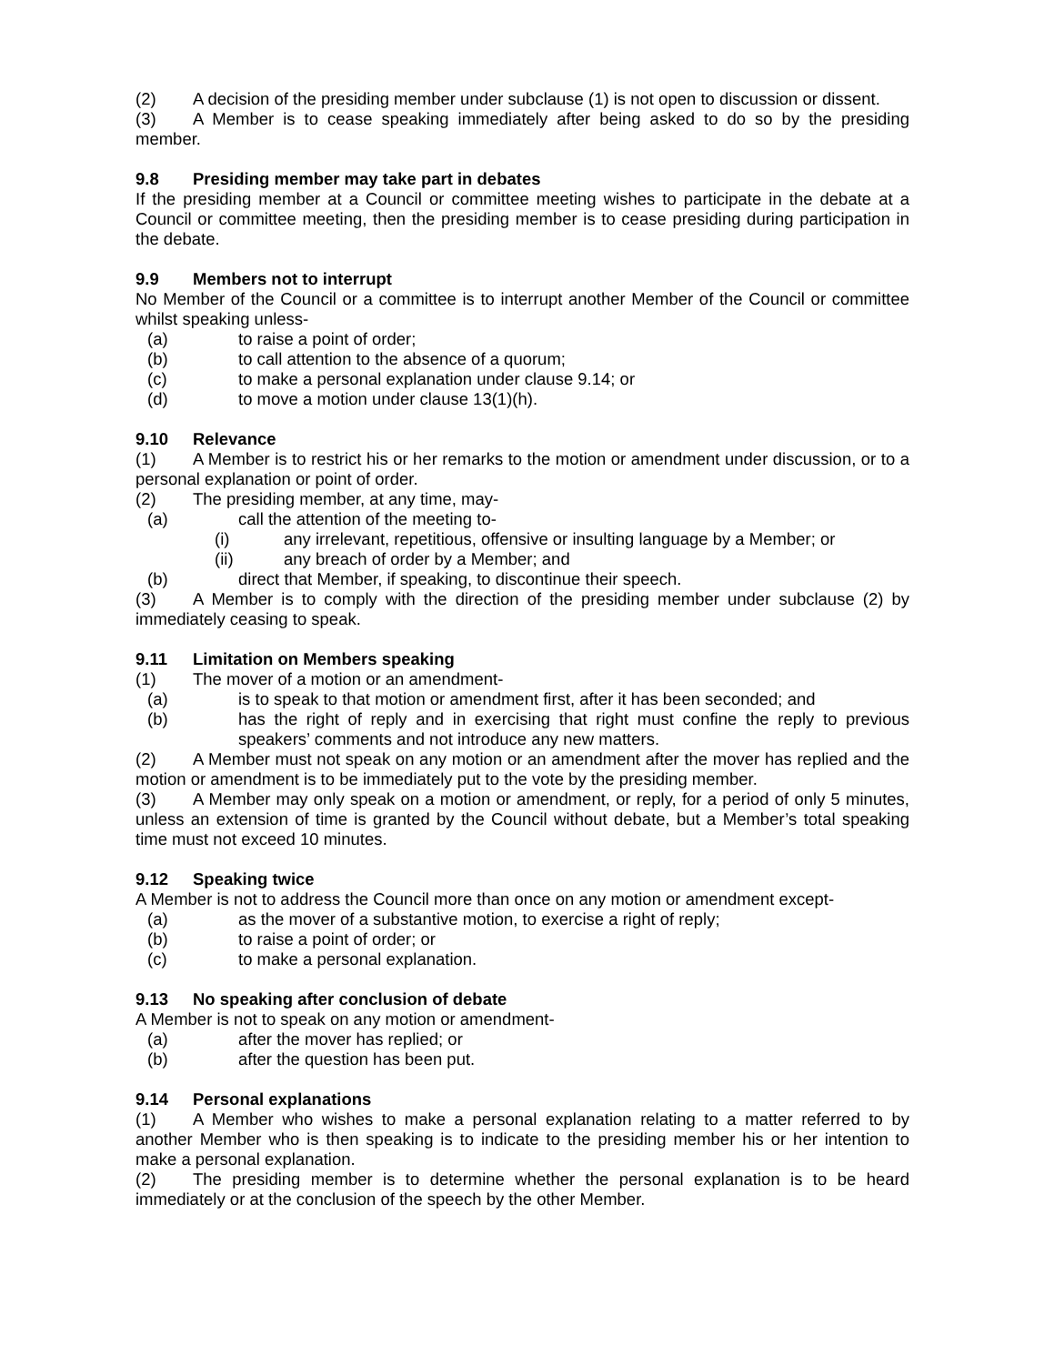(2) A decision of the presiding member under subclause (1) is not open to discussion or dissent.
(3) A Member is to cease speaking immediately after being asked to do so by the presiding member.
9.8 Presiding member may take part in debates
If the presiding member at a Council or committee meeting wishes to participate in the debate at a Council or committee meeting, then the presiding member is to cease presiding during participation in the debate.
9.9 Members not to interrupt
No Member of the Council or a committee is to interrupt another Member of the Council or committee whilst speaking unless-
(a) to raise a point of order;
(b) to call attention to the absence of a quorum;
(c) to make a personal explanation under clause 9.14; or
(d) to move a motion under clause 13(1)(h).
9.10 Relevance
(1) A Member is to restrict his or her remarks to the motion or amendment under discussion, or to a personal explanation or point of order.
(2) The presiding member, at any time, may-
(a) call the attention of the meeting to-
(i) any irrelevant, repetitious, offensive or insulting language by a Member; or
(ii) any breach of order by a Member; and
(b) direct that Member, if speaking, to discontinue their speech.
(3) A Member is to comply with the direction of the presiding member under subclause (2) by immediately ceasing to speak.
9.11 Limitation on Members speaking
(1) The mover of a motion or an amendment-
(a) is to speak to that motion or amendment first, after it has been seconded; and
(b) has the right of reply and in exercising that right must confine the reply to previous speakers’ comments and not introduce any new matters.
(2) A Member must not speak on any motion or an amendment after the mover has replied and the motion or amendment is to be immediately put to the vote by the presiding member.
(3) A Member may only speak on a motion or amendment, or reply, for a period of only 5 minutes, unless an extension of time is granted by the Council without debate, but a Member’s total speaking time must not exceed 10 minutes.
9.12 Speaking twice
A Member is not to address the Council more than once on any motion or amendment except-
(a) as the mover of a substantive motion, to exercise a right of reply;
(b) to raise a point of order; or
(c) to make a personal explanation.
9.13 No speaking after conclusion of debate
A Member is not to speak on any motion or amendment-
(a) after the mover has replied; or
(b) after the question has been put.
9.14 Personal explanations
(1) A Member who wishes to make a personal explanation relating to a matter referred to by another Member who is then speaking is to indicate to the presiding member his or her intention to make a personal explanation.
(2) The presiding member is to determine whether the personal explanation is to be heard immediately or at the conclusion of the speech by the other Member.